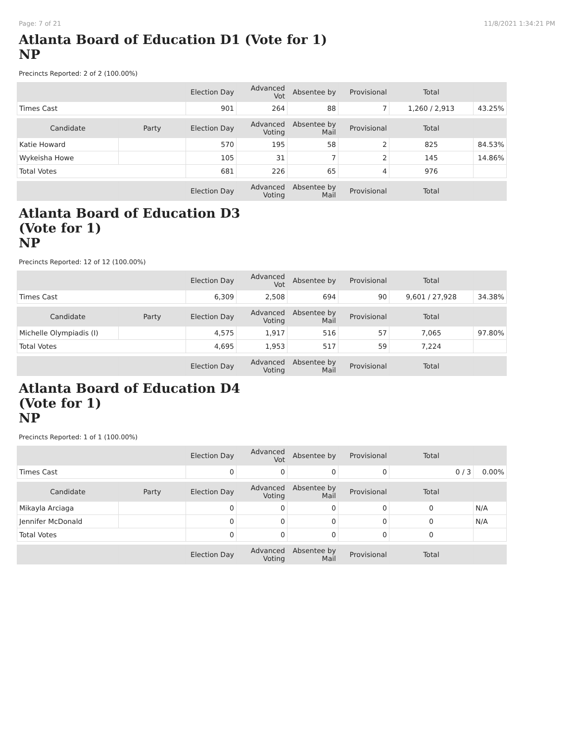Page: 7 of 21 11/8/2021 1:34:21 PM
Atlanta Board of Education D1 (Vote for 1)
NP
Precincts Reported: 2 of 2 (100.00%)
| | | Election Day | Advanced Vot | Absentee by | Provisional | Total | |
| --- | --- | --- | --- | --- | --- | --- | --- |
| Times Cast | | 901 | 264 | 88 | 7 | 1,260 / 2,913 | 43.25% |
| Candidate | Party | Election Day | Advanced Voting | Absentee by Mail | Provisional | Total | |
| Katie Howard | | 570 | 195 | 58 | 2 | 825 | 84.53% |
| Wykeisha Howe | | 105 | 31 | 7 | 2 | 145 | 14.86% |
| Total Votes | | 681 | 226 | 65 | 4 | 976 | |
| | | Election Day | Advanced Voting | Absentee by Mail | Provisional | Total | |
Atlanta Board of Education D3
(Vote for 1)
NP
Precincts Reported: 12 of 12 (100.00%)
| | | Election Day | Advanced Vot | Absentee by | Provisional | Total | |
| --- | --- | --- | --- | --- | --- | --- | --- |
| Times Cast | | 6,309 | 2,508 | 694 | 90 | 9,601 / 27,928 | 34.38% |
| Candidate | Party | Election Day | Advanced Voting | Absentee by Mail | Provisional | Total | |
| Michelle Olympiadis (I) | | 4,575 | 1,917 | 516 | 57 | 7,065 | 97.80% |
| Total Votes | | 4,695 | 1,953 | 517 | 59 | 7,224 | |
| | | Election Day | Advanced Voting | Absentee by Mail | Provisional | Total | |
Atlanta Board of Education D4
(Vote for 1)
NP
Precincts Reported: 1 of 1 (100.00%)
| | | Election Day | Advanced Vot | Absentee by | Provisional | Total | |
| --- | --- | --- | --- | --- | --- | --- | --- |
| Times Cast | | 0 | 0 | 0 | 0 | 0 / 3 | 0.00% |
| Candidate | Party | Election Day | Advanced Voting | Absentee by Mail | Provisional | Total | |
| Mikayla Arciaga | | 0 | 0 | 0 | 0 | 0 | N/A |
| Jennifer McDonald | | 0 | 0 | 0 | 0 | 0 | N/A |
| Total Votes | | 0 | 0 | 0 | 0 | 0 | |
| | | Election Day | Advanced Voting | Absentee by Mail | Provisional | Total | |